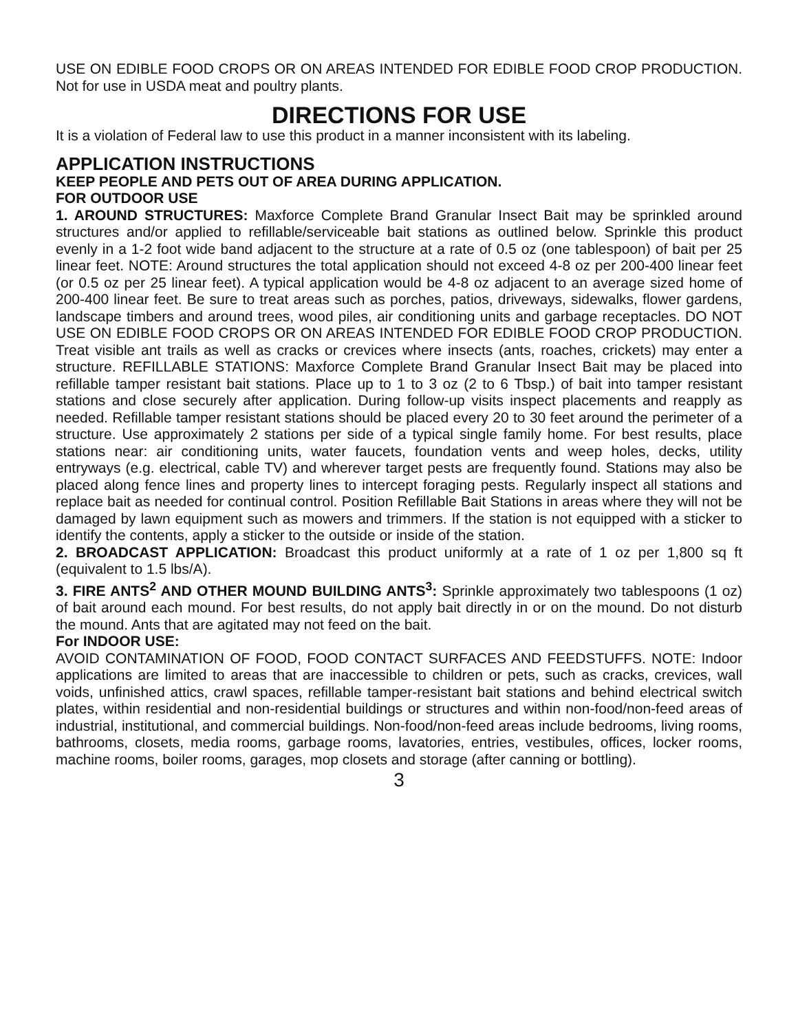USE ON EDIBLE FOOD CROPS OR ON AREAS INTENDED FOR EDIBLE FOOD CROP PRODUCTION. Not for use in USDA meat and poultry plants.
DIRECTIONS FOR USE
It is a violation of Federal law to use this product in a manner inconsistent with its labeling.
APPLICATION INSTRUCTIONS
KEEP PEOPLE AND PETS OUT OF AREA DURING APPLICATION.
FOR OUTDOOR USE
1. AROUND STRUCTURES: Maxforce Complete Brand Granular Insect Bait may be sprinkled around structures and/or applied to refillable/serviceable bait stations as outlined below. Sprinkle this product evenly in a 1-2 foot wide band adjacent to the structure at a rate of 0.5 oz (one tablespoon) of bait per 25 linear feet. NOTE: Around structures the total application should not exceed 4-8 oz per 200-400 linear feet (or 0.5 oz per 25 linear feet). A typical application would be 4-8 oz adjacent to an average sized home of 200-400 linear feet. Be sure to treat areas such as porches, patios, driveways, sidewalks, flower gardens, landscape timbers and around trees, wood piles, air conditioning units and garbage receptacles. DO NOT USE ON EDIBLE FOOD CROPS OR ON AREAS INTENDED FOR EDIBLE FOOD CROP PRODUCTION. Treat visible ant trails as well as cracks or crevices where insects (ants, roaches, crickets) may enter a structure. REFILLABLE STATIONS: Maxforce Complete Brand Granular Insect Bait may be placed into refillable tamper resistant bait stations. Place up to 1 to 3 oz (2 to 6 Tbsp.) of bait into tamper resistant stations and close securely after application. During follow-up visits inspect placements and reapply as needed. Refillable tamper resistant stations should be placed every 20 to 30 feet around the perimeter of a structure. Use approximately 2 stations per side of a typical single family home. For best results, place stations near: air conditioning units, water faucets, foundation vents and weep holes, decks, utility entryways (e.g. electrical, cable TV) and wherever target pests are frequently found. Stations may also be placed along fence lines and property lines to intercept foraging pests. Regularly inspect all stations and replace bait as needed for continual control. Position Refillable Bait Stations in areas where they will not be damaged by lawn equipment such as mowers and trimmers. If the station is not equipped with a sticker to identify the contents, apply a sticker to the outside or inside of the station.
2. BROADCAST APPLICATION: Broadcast this product uniformly at a rate of 1 oz per 1,800 sq ft (equivalent to 1.5 lbs/A).
3. FIRE ANTS<sup>2</sup> AND OTHER MOUND BUILDING ANTS<sup>3</sup>: Sprinkle approximately two tablespoons (1 oz) of bait around each mound. For best results, do not apply bait directly in or on the mound. Do not disturb the mound. Ants that are agitated may not feed on the bait.
For INDOOR USE:
AVOID CONTAMINATION OF FOOD, FOOD CONTACT SURFACES AND FEEDSTUFFS. NOTE: Indoor applications are limited to areas that are inaccessible to children or pets, such as cracks, crevices, wall voids, unfinished attics, crawl spaces, refillable tamper-resistant bait stations and behind electrical switch plates, within residential and non-residential buildings or structures and within non-food/non-feed areas of industrial, institutional, and commercial buildings. Non-food/non-feed areas include bedrooms, living rooms, bathrooms, closets, media rooms, garbage rooms, lavatories, entries, vestibules, offices, locker rooms, machine rooms, boiler rooms, garages, mop closets and storage (after canning or bottling).
3